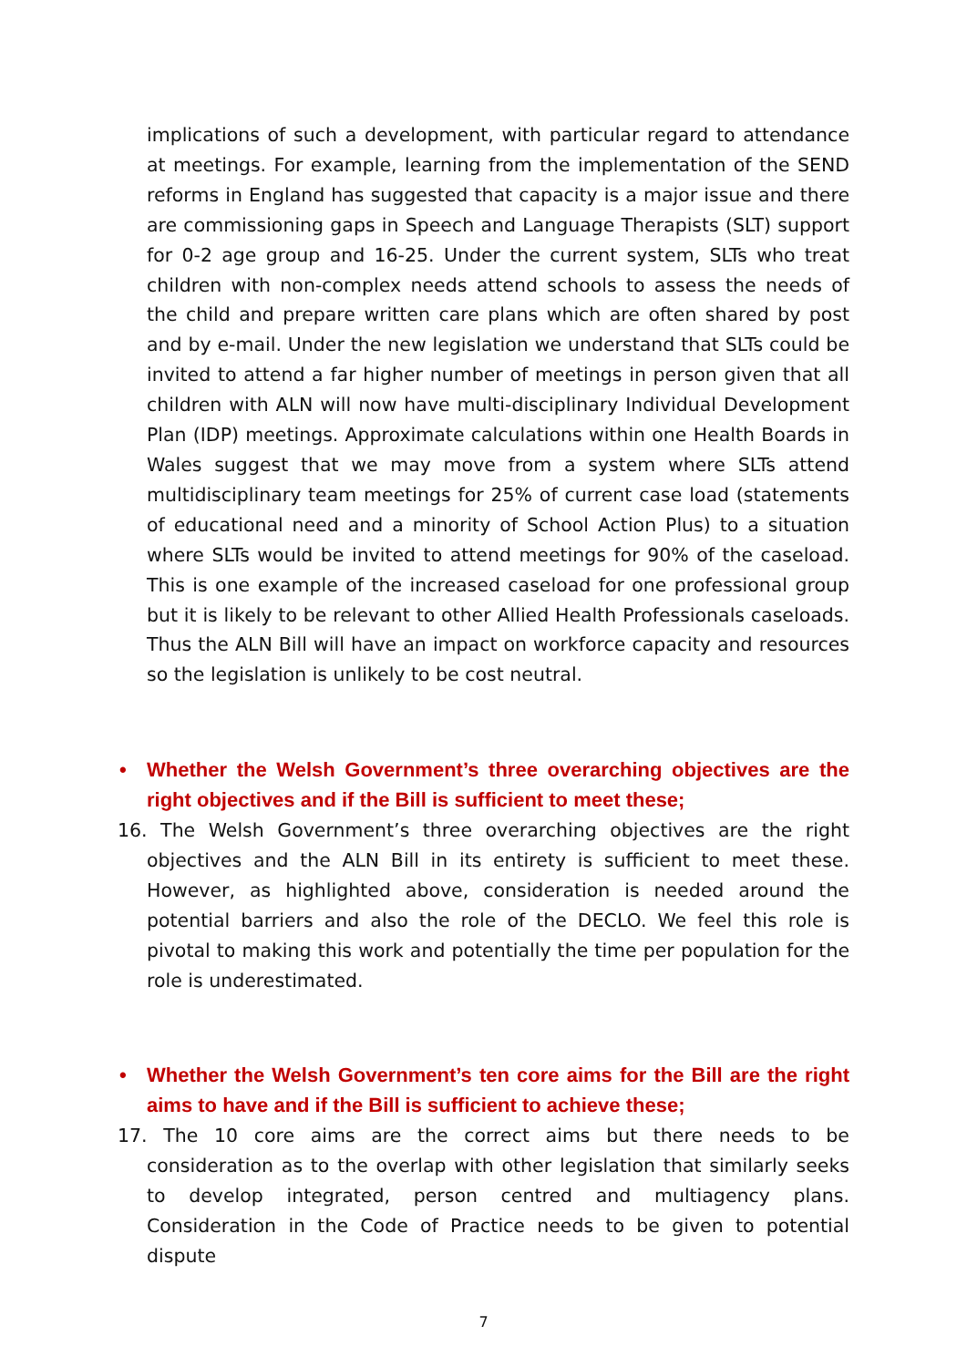implications of such a development, with particular regard to attendance at meetings. For example, learning from the implementation of the SEND reforms in England has suggested that capacity is a major issue and there are commissioning gaps in Speech and Language Therapists (SLT) support for 0-2 age group and 16-25. Under the current system, SLTs who treat children with non-complex needs attend schools to assess the needs of the child and prepare written care plans which are often shared by post and by e-mail. Under the new legislation we understand that SLTs could be invited to attend a far higher number of meetings in person given that all children with ALN will now have multi-disciplinary Individual Development Plan (IDP) meetings. Approximate calculations within one Health Boards in Wales suggest that we may move from a system where SLTs attend multidisciplinary team meetings for 25% of current case load (statements of educational need and a minority of School Action Plus) to a situation where SLTs would be invited to attend meetings for 90% of the caseload. This is one example of the increased caseload for one professional group but it is likely to be relevant to other Allied Health Professionals caseloads. Thus the ALN Bill will have an impact on workforce capacity and resources so the legislation is unlikely to be cost neutral.
• Whether the Welsh Government’s three overarching objectives are the right objectives and if the Bill is sufficient to meet these;
16. The Welsh Government’s three overarching objectives are the right objectives and the ALN Bill in its entirety is sufficient to meet these. However, as highlighted above, consideration is needed around the potential barriers and also the role of the DECLO. We feel this role is pivotal to making this work and potentially the time per population for the role is underestimated.
• Whether the Welsh Government’s ten core aims for the Bill are the right aims to have and if the Bill is sufficient to achieve these;
17. The 10 core aims are the correct aims but there needs to be consideration as to the overlap with other legislation that similarly seeks to develop integrated, person centred and multiagency plans. Consideration in the Code of Practice needs to be given to potential dispute
7